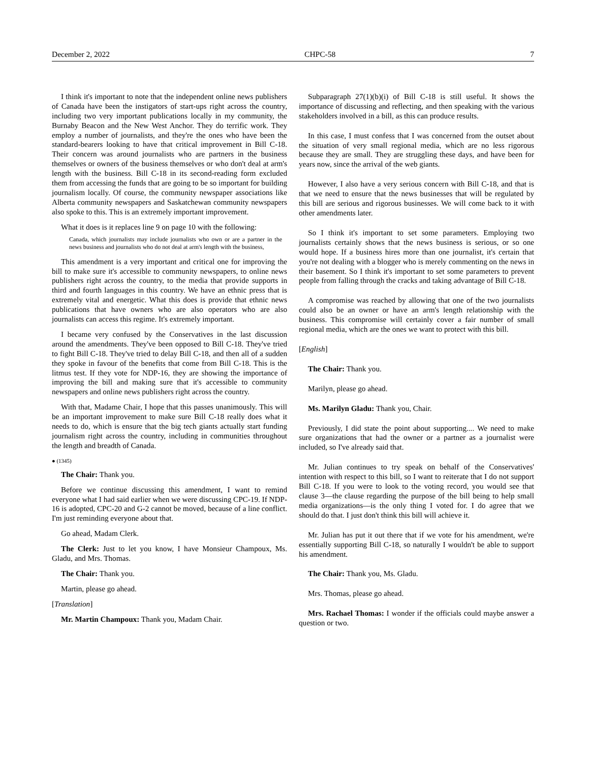December 2, 2022 CHPC-58 7
I think it's important to note that the independent online news publishers of Canada have been the instigators of start-ups right across the country, including two very important publications locally in my community, the Burnaby Beacon and the New West Anchor. They do terrific work. They employ a number of journalists, and they're the ones who have been the standard-bearers looking to have that critical improvement in Bill C-18. Their concern was around journalists who are partners in the business themselves or owners of the business themselves or who don't deal at arm's length with the business. Bill C-18 in its second-reading form excluded them from accessing the funds that are going to be so important for building journalism locally. Of course, the community newspaper associations like Alberta community newspapers and Saskatchewan community newspapers also spoke to this. This is an extremely important improvement.
What it does is it replaces line 9 on page 10 with the following:
Canada, which journalists may include journalists who own or are a partner in the news business and journalists who do not deal at arm's length with the business,
This amendment is a very important and critical one for improving the bill to make sure it's accessible to community newspapers, to online news publishers right across the country, to the media that provide supports in third and fourth languages in this country. We have an ethnic press that is extremely vital and energetic. What this does is provide that ethnic news publications that have owners who are also operators who are also journalists can access this regime. It's extremely important.
I became very confused by the Conservatives in the last discussion around the amendments. They've been opposed to Bill C-18. They've tried to fight Bill C-18. They've tried to delay Bill C-18, and then all of a sudden they spoke in favour of the benefits that come from Bill C-18. This is the litmus test. If they vote for NDP-16, they are showing the importance of improving the bill and making sure that it's accessible to community newspapers and online news publishers right across the country.
With that, Madame Chair, I hope that this passes unanimously. This will be an important improvement to make sure Bill C-18 really does what it needs to do, which is ensure that the big tech giants actually start funding journalism right across the country, including in communities throughout the length and breadth of Canada.
● (1345)
The Chair: Thank you.
Before we continue discussing this amendment, I want to remind everyone what I had said earlier when we were discussing CPC-19. If NDP-16 is adopted, CPC-20 and G-2 cannot be moved, because of a line conflict. I'm just reminding everyone about that.
Go ahead, Madam Clerk.
The Clerk: Just to let you know, I have Monsieur Champoux, Ms. Gladu, and Mrs. Thomas.
The Chair: Thank you.
Martin, please go ahead.
[Translation]
Mr. Martin Champoux: Thank you, Madam Chair.
Subparagraph 27(1)(b)(i) of Bill C-18 is still useful. It shows the importance of discussing and reflecting, and then speaking with the various stakeholders involved in a bill, as this can produce results.
In this case, I must confess that I was concerned from the outset about the situation of very small regional media, which are no less rigorous because they are small. They are struggling these days, and have been for years now, since the arrival of the web giants.
However, I also have a very serious concern with Bill C-18, and that is that we need to ensure that the news businesses that will be regulated by this bill are serious and rigorous businesses. We will come back to it with other amendments later.
So I think it's important to set some parameters. Employing two journalists certainly shows that the news business is serious, or so one would hope. If a business hires more than one journalist, it's certain that you're not dealing with a blogger who is merely commenting on the news in their basement. So I think it's important to set some parameters to prevent people from falling through the cracks and taking advantage of Bill C-18.
A compromise was reached by allowing that one of the two journalists could also be an owner or have an arm's length relationship with the business. This compromise will certainly cover a fair number of small regional media, which are the ones we want to protect with this bill.
[English]
The Chair: Thank you.
Marilyn, please go ahead.
Ms. Marilyn Gladu: Thank you, Chair.
Previously, I did state the point about supporting.... We need to make sure organizations that had the owner or a partner as a journalist were included, so I've already said that.
Mr. Julian continues to try speak on behalf of the Conservatives' intention with respect to this bill, so I want to reiterate that I do not support Bill C-18. If you were to look to the voting record, you would see that clause 3—the clause regarding the purpose of the bill being to help small media organizations—is the only thing I voted for. I do agree that we should do that. I just don't think this bill will achieve it.
Mr. Julian has put it out there that if we vote for his amendment, we're essentially supporting Bill C-18, so naturally I wouldn't be able to support his amendment.
The Chair: Thank you, Ms. Gladu.
Mrs. Thomas, please go ahead.
Mrs. Rachael Thomas: I wonder if the officials could maybe answer a question or two.